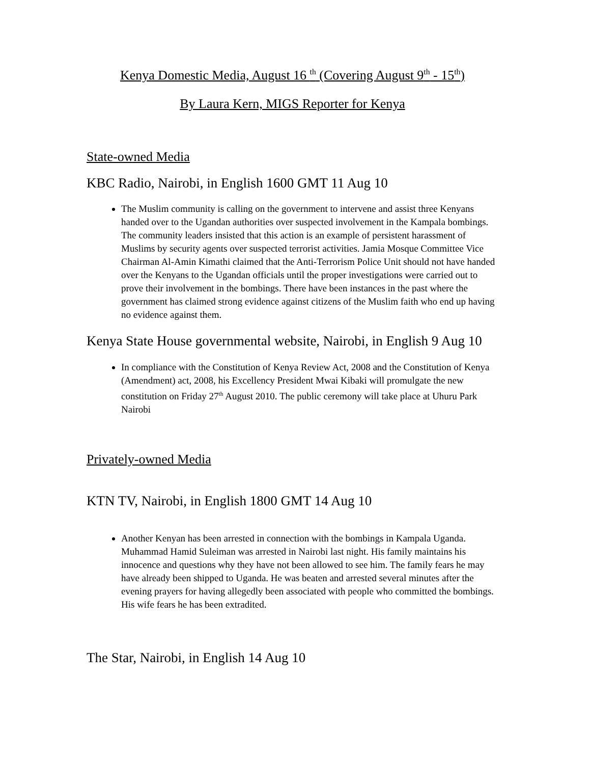Kenya Domestic Media, August 16 <sup>th</sup> (Covering August 9<sup>th</sup> - 15<sup>th</sup>)
By Laura Kern, MIGS Reporter for Kenya
State-owned Media
KBC Radio, Nairobi, in English 1600 GMT 11 Aug 10
The Muslim community is calling on the government to intervene and assist three Kenyans handed over to the Ugandan authorities over suspected involvement in the Kampala bombings. The community leaders insisted that this action is an example of persistent harassment of Muslims by security agents over suspected terrorist activities. Jamia Mosque Committee Vice Chairman Al-Amin Kimathi claimed that the Anti-Terrorism Police Unit should not have handed over the Kenyans to the Ugandan officials until the proper investigations were carried out to prove their involvement in the bombings. There have been instances in the past where the government has claimed strong evidence against citizens of the Muslim faith who end up having no evidence against them.
Kenya State House governmental website, Nairobi, in English 9 Aug 10
In compliance with the Constitution of Kenya Review Act, 2008 and the Constitution of Kenya (Amendment) act, 2008, his Excellency President Mwai Kibaki will promulgate the new constitution on Friday 27<sup>th</sup> August 2010. The public ceremony will take place at Uhuru Park Nairobi
Privately-owned Media
KTN TV, Nairobi, in English 1800 GMT 14 Aug 10
Another Kenyan has been arrested in connection with the bombings in Kampala Uganda. Muhammad Hamid Suleiman was arrested in Nairobi last night. His family maintains his innocence and questions why they have not been allowed to see him. The family fears he may have already been shipped to Uganda. He was beaten and arrested several minutes after the evening prayers for having allegedly been associated with people who committed the bombings. His wife fears he has been extradited.
The Star, Nairobi, in English 14 Aug 10